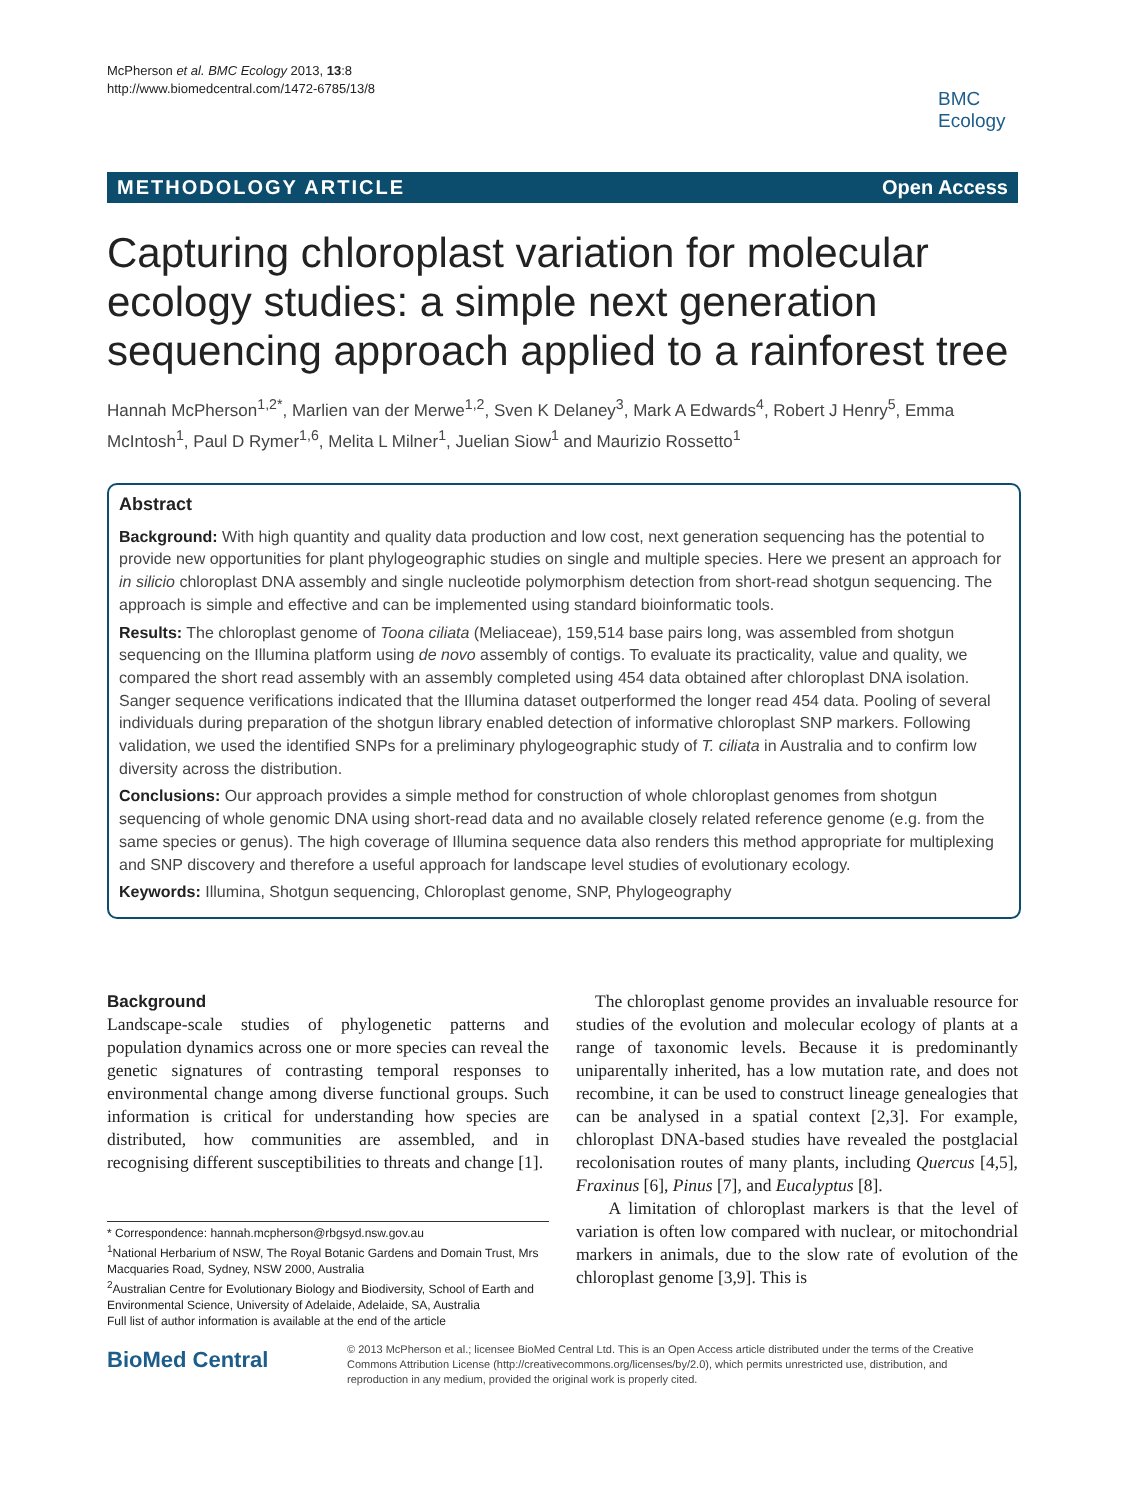McPherson et al. BMC Ecology 2013, 13:8
http://www.biomedcentral.com/1472-6785/13/8
BMC
Ecology
METHODOLOGY ARTICLE Open Access
Capturing chloroplast variation for molecular ecology studies: a simple next generation sequencing approach applied to a rainforest tree
Hannah McPherson<sup>1,2*</sup>, Marlien van der Merwe<sup>1,2</sup>, Sven K Delaney<sup>3</sup>, Mark A Edwards<sup>4</sup>, Robert J Henry<sup>5</sup>, Emma McIntosh<sup>1</sup>, Paul D Rymer<sup>1,6</sup>, Melita L Milner<sup>1</sup>, Juelian Siow<sup>1</sup> and Maurizio Rossetto<sup>1</sup>
Abstract
Background: With high quantity and quality data production and low cost, next generation sequencing has the potential to provide new opportunities for plant phylogeographic studies on single and multiple species. Here we present an approach for in silicio chloroplast DNA assembly and single nucleotide polymorphism detection from short-read shotgun sequencing. The approach is simple and effective and can be implemented using standard bioinformatic tools.
Results: The chloroplast genome of Toona ciliata (Meliaceae), 159,514 base pairs long, was assembled from shotgun sequencing on the Illumina platform using de novo assembly of contigs. To evaluate its practicality, value and quality, we compared the short read assembly with an assembly completed using 454 data obtained after chloroplast DNA isolation. Sanger sequence verifications indicated that the Illumina dataset outperformed the longer read 454 data. Pooling of several individuals during preparation of the shotgun library enabled detection of informative chloroplast SNP markers. Following validation, we used the identified SNPs for a preliminary phylogeographic study of T. ciliata in Australia and to confirm low diversity across the distribution.
Conclusions: Our approach provides a simple method for construction of whole chloroplast genomes from shotgun sequencing of whole genomic DNA using short-read data and no available closely related reference genome (e.g. from the same species or genus). The high coverage of Illumina sequence data also renders this method appropriate for multiplexing and SNP discovery and therefore a useful approach for landscape level studies of evolutionary ecology.
Keywords: Illumina, Shotgun sequencing, Chloroplast genome, SNP, Phylogeography
Background
Landscape-scale studies of phylogenetic patterns and population dynamics across one or more species can reveal the genetic signatures of contrasting temporal responses to environmental change among diverse functional groups. Such information is critical for understanding how species are distributed, how communities are assembled, and in recognising different susceptibilities to threats and change [1].
The chloroplast genome provides an invaluable resource for studies of the evolution and molecular ecology of plants at a range of taxonomic levels. Because it is predominantly uniparentally inherited, has a low mutation rate, and does not recombine, it can be used to construct lineage genealogies that can be analysed in a spatial context [2,3]. For example, chloroplast DNA-based studies have revealed the postglacial recolonisation routes of many plants, including Quercus [4,5], Fraxinus [6], Pinus [7], and Eucalyptus [8].
A limitation of chloroplast markers is that the level of variation is often low compared with nuclear, or mitochondrial markers in animals, due to the slow rate of evolution of the chloroplast genome [3,9]. This is
* Correspondence: hannah.mcpherson@rbgsyd.nsw.gov.au
<sup>1</sup> National Herbarium of NSW, The Royal Botanic Gardens and Domain Trust, Mrs Macquaries Road, Sydney, NSW 2000, Australia
<sup>2</sup> Australian Centre for Evolutionary Biology and Biodiversity, School of Earth and Environmental Science, University of Adelaide, Adelaide, SA, Australia
Full list of author information is available at the end of the article
BioMed Central
© 2013 McPherson et al.; licensee BioMed Central Ltd. This is an Open Access article distributed under the terms of the Creative Commons Attribution License (http://creativecommons.org/licenses/by/2.0), which permits unrestricted use, distribution, and reproduction in any medium, provided the original work is properly cited.